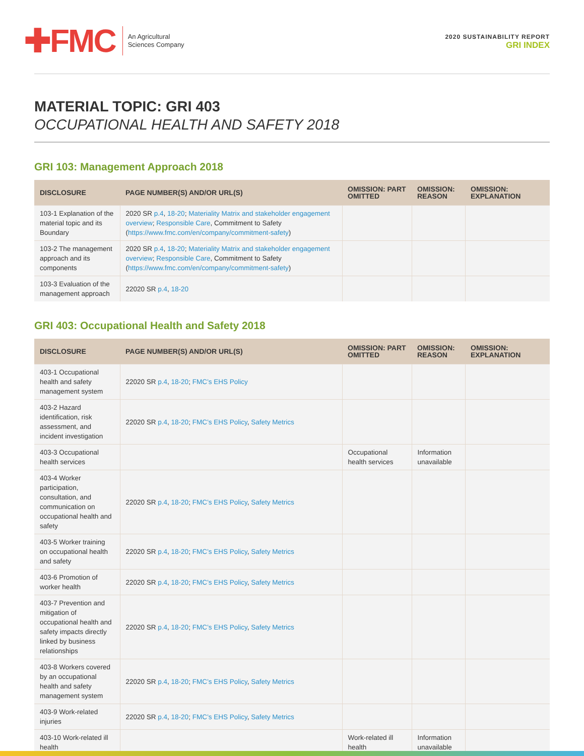✚FMC
An Agricultural
Sciences Company
2020 SUSTAINABILITY REPORT
GRI INDEX
MATERIAL TOPIC: GRI 403
OCCUPATIONAL HEALTH AND SAFETY 2018
GRI 103: Management Approach 2018
| DISCLOSURE | PAGE NUMBER(S) AND/OR URL(S) | OMISSION: PART OMITTED | OMISSION: REASON | OMISSION: EXPLANATION |
| --- | --- | --- | --- | --- |
| 103-1 Explanation of the material topic and its Boundary | 2020 SR p.4 , 18-20 ; Materiality Matrix and stakeholder engagement overview ; Responsible Care , Commitment to Safety ( https://www.fmc.com/en/company/commitment-safety ) | | | |
| 103-2 The management approach and its components | 2020 SR p.4 , 18-20 ; Materiality Matrix and stakeholder engagement overview ; Responsible Care , Commitment to Safety ( https://www.fmc.com/en/company/commitment-safety ) | | | |
| 103-3 Evaluation of the management approach | 22020 SR p.4 , 18-20 | | | |
GRI 403: Occupational Health and Safety 2018
| DISCLOSURE | PAGE NUMBER(S) AND/OR URL(S) | OMISSION: PART OMITTED | OMISSION: REASON | OMISSION: EXPLANATION |
| --- | --- | --- | --- | --- |
| 403-1 Occupational health and safety management system | 22020 SR p.4 , 18-20 ; FMC’s EHS Policy | | | |
| 403-2 Hazard identification, risk assessment, and incident investigation | 22020 SR p.4 , 18-20 ; FMC’s EHS Policy , Safety Metrics | | | |
| 403-3 Occupational health services | | Occupational health services | Information unavailable | |
| 403-4 Worker participation, consultation, and communication on occupational health and safety | 22020 SR p.4 , 18-20 ; FMC’s EHS Policy , Safety Metrics | | | |
| 403-5 Worker training on occupational health and safety | 22020 SR p.4 , 18-20 ; FMC’s EHS Policy , Safety Metrics | | | |
| 403-6 Promotion of worker health | 22020 SR p.4 , 18-20 ; FMC’s EHS Policy , Safety Metrics | | | |
| 403-7 Prevention and mitigation of occupational health and safety impacts directly linked by business relationships | 22020 SR p.4 , 18-20 ; FMC’s EHS Policy , Safety Metrics | | | |
| 403-8 Workers covered by an occupational health and safety management system | 22020 SR p.4 , 18-20 ; FMC’s EHS Policy , Safety Metrics | | | |
| 403-9 Work-related injuries | 22020 SR p.4 , 18-20 ; FMC’s EHS Policy , Safety Metrics | | | |
| 403-10 Work-related ill health | | Work-related ill health | Information unavailable | |